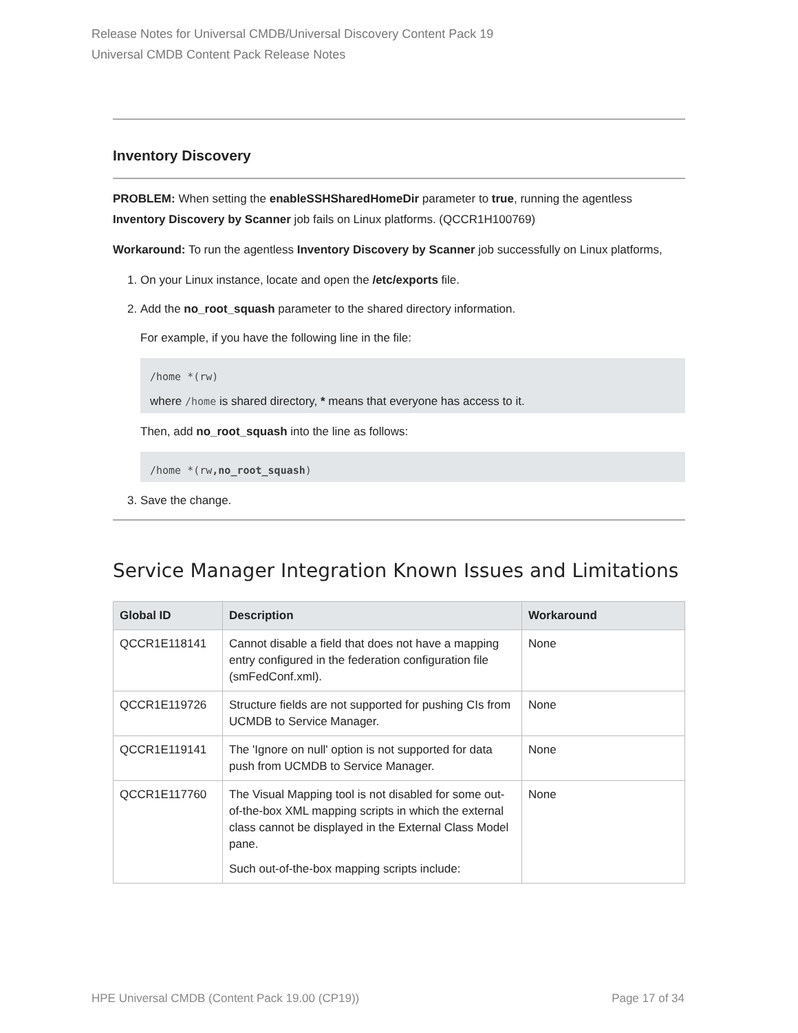Release Notes for Universal CMDB/Universal Discovery Content Pack 19
Universal CMDB Content Pack Release Notes
Inventory Discovery
PROBLEM: When setting the enableSSHSharedHomeDir parameter to true, running the agentless Inventory Discovery by Scanner job fails on Linux platforms. (QCCR1H100769)
Workaround: To run the agentless Inventory Discovery by Scanner job successfully on Linux platforms,
1. On your Linux instance, locate and open the /etc/exports file.
2. Add the no_root_squash parameter to the shared directory information.
For example, if you have the following line in the file:
/home *(rw)
where /home is shared directory, * means that everyone has access to it.
Then, add no_root_squash into the line as follows:
/home *(rw,no_root_squash)
3. Save the change.
Service Manager Integration Known Issues and Limitations
| Global ID | Description | Workaround |
| --- | --- | --- |
| QCCR1E118141 | Cannot disable a field that does not have a mapping entry configured in the federation configuration file (smFedConf.xml). | None |
| QCCR1E119726 | Structure fields are not supported for pushing CIs from UCMDB to Service Manager. | None |
| QCCR1E119141 | The 'Ignore on null' option is not supported for data push from UCMDB to Service Manager. | None |
| QCCR1E117760 | The Visual Mapping tool is not disabled for some out-of-the-box XML mapping scripts in which the external class cannot be displayed in the External Class Model pane. Such out-of-the-box mapping scripts include: | None |
HPE Universal CMDB (Content Pack 19.00 (CP19)) Page 17 of 34